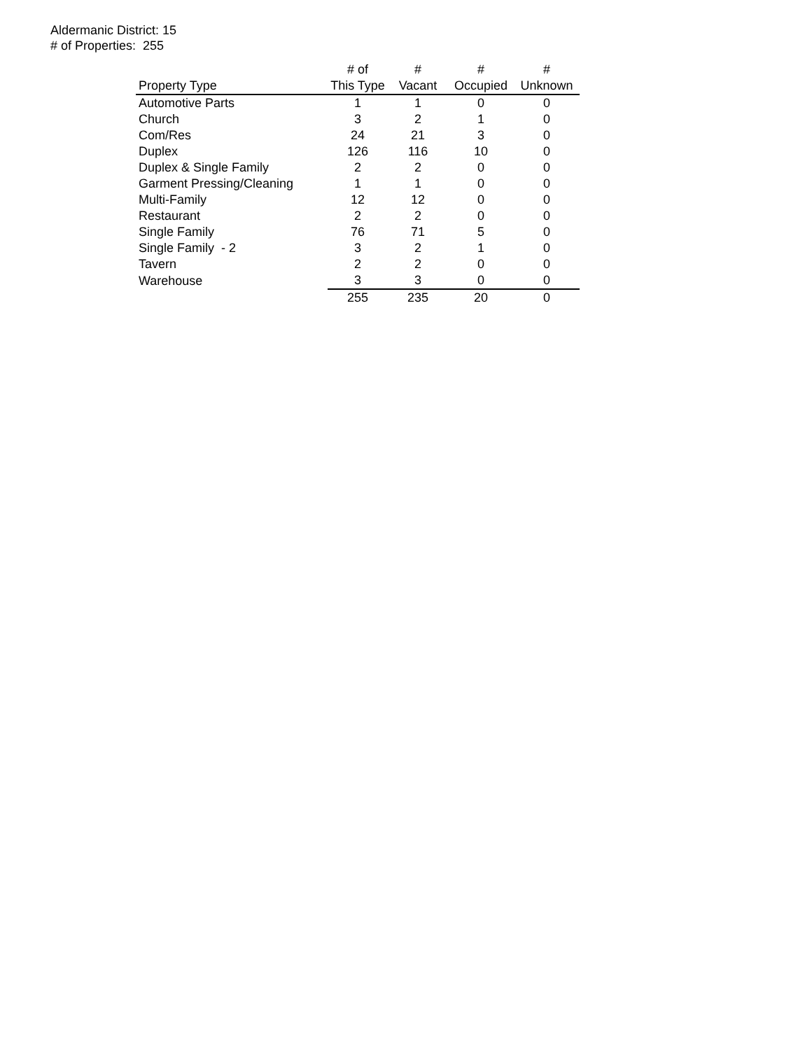Aldermanic District: 15
# of Properties: 255
| | # of | # | # | # |
| --- | --- | --- | --- | --- |
| Property Type | This Type | Vacant | Occupied | Unknown |
| Automotive Parts | 1 | 1 | 0 | 0 |
| Church | 3 | 2 | 1 | 0 |
| Com/Res | 24 | 21 | 3 | 0 |
| Duplex | 126 | 116 | 10 | 0 |
| Duplex & Single Family | 2 | 2 | 0 | 0 |
| Garment Pressing/Cleaning | 1 | 1 | 0 | 0 |
| Multi-Family | 12 | 12 | 0 | 0 |
| Restaurant | 2 | 2 | 0 | 0 |
| Single Family | 76 | 71 | 5 | 0 |
| Single Family - 2 | 3 | 2 | 1 | 0 |
| Tavern | 2 | 2 | 0 | 0 |
| Warehouse | 3 | 3 | 0 | 0 |
| | 255 | 235 | 20 | 0 |